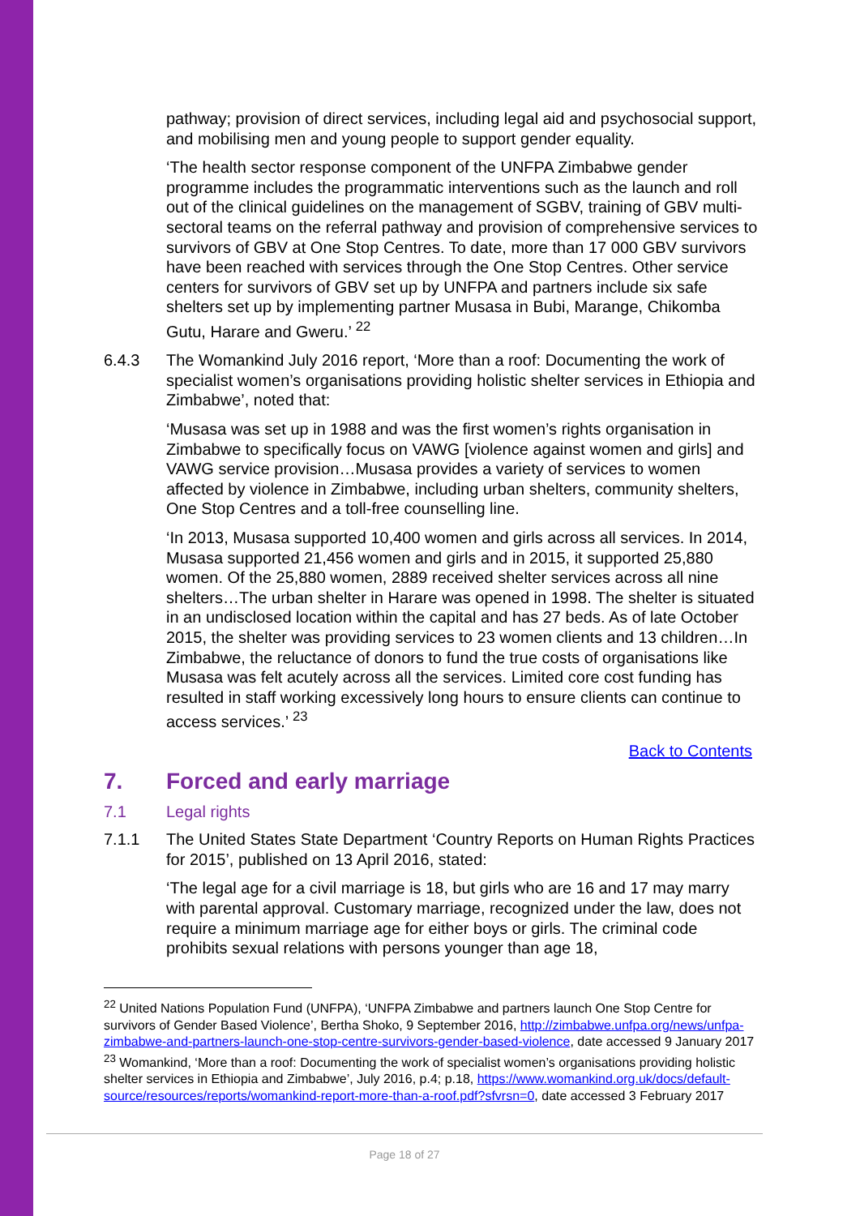pathway; provision of direct services, including legal aid and psychosocial support, and mobilising men and young people to support gender equality.
‘The health sector response component of the UNFPA Zimbabwe gender programme includes the programmatic interventions such as the launch and roll out of the clinical guidelines on the management of SGBV, training of GBV multi-sectoral teams on the referral pathway and provision of comprehensive services to survivors of GBV at One Stop Centres. To date, more than 17 000 GBV survivors have been reached with services through the One Stop Centres. Other service centers for survivors of GBV set up by UNFPA and partners include six safe shelters set up by implementing partner Musasa in Bubi, Marange, Chikomba Gutu, Harare and Gweru.’ <sup>22</sup>
6.4.3 The Womankind July 2016 report, ‘More than a roof: Documenting the work of specialist women’s organisations providing holistic shelter services in Ethiopia and Zimbabwe’, noted that:
‘Musasa was set up in 1988 and was the first women’s rights organisation in Zimbabwe to specifically focus on VAWG [violence against women and girls] and VAWG service provision…Musasa provides a variety of services to women affected by violence in Zimbabwe, including urban shelters, community shelters, One Stop Centres and a toll-free counselling line.
‘In 2013, Musasa supported 10,400 women and girls across all services. In 2014, Musasa supported 21,456 women and girls and in 2015, it supported 25,880 women. Of the 25,880 women, 2889 received shelter services across all nine shelters…The urban shelter in Harare was opened in 1998. The shelter is situated in an undisclosed location within the capital and has 27 beds. As of late October 2015, the shelter was providing services to 23 women clients and 13 children…In Zimbabwe, the reluctance of donors to fund the true costs of organisations like Musasa was felt acutely across all the services. Limited core cost funding has resulted in staff working excessively long hours to ensure clients can continue to access services.’ <sup>23</sup>
Back to Contents
7. Forced and early marriage
7.1 Legal rights
7.1.1 The United States State Department ‘Country Reports on Human Rights Practices for 2015’, published on 13 April 2016, stated:
‘The legal age for a civil marriage is 18, but girls who are 16 and 17 may marry with parental approval. Customary marriage, recognized under the law, does not require a minimum marriage age for either boys or girls. The criminal code prohibits sexual relations with persons younger than age 18,
<sup>22</sup> United Nations Population Fund (UNFPA), ‘UNFPA Zimbabwe and partners launch One Stop Centre for survivors of Gender Based Violence’, Bertha Shoko, 9 September 2016, http://zimbabwe.unfpa.org/news/unfpa-zimbabwe-and-partners-launch-one-stop-centre-survivors-gender-based-violence, date accessed 9 January 2017
<sup>23</sup> Womankind, ‘More than a roof: Documenting the work of specialist women’s organisations providing holistic shelter services in Ethiopia and Zimbabwe’, July 2016, p.4; p.18, https://www.womankind.org.uk/docs/default-source/resources/reports/womankind-report-more-than-a-roof.pdf?sfvrsn=0, date accessed 3 February 2017
Page 18 of 27